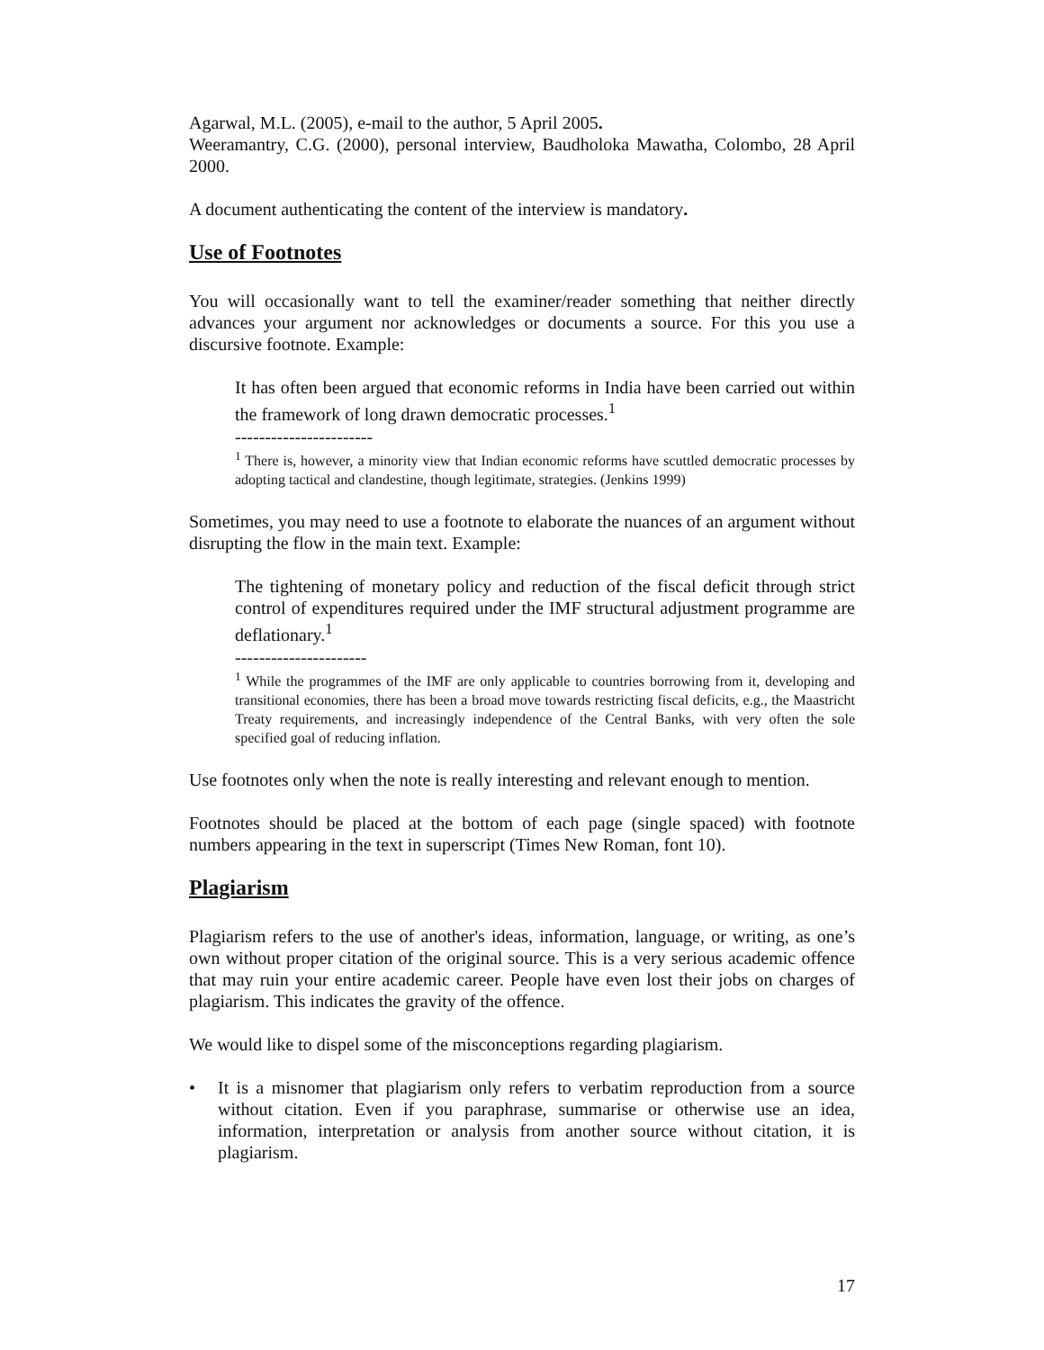Agarwal, M.L. (2005), e-mail to the author, 5 April 2005.
Weeramantry, C.G. (2000), personal interview, Baudholoka Mawatha, Colombo, 28 April 2000.
A document authenticating the content of the interview is mandatory.
Use of Footnotes
You will occasionally want to tell the examiner/reader something that neither directly advances your argument nor acknowledges or documents a source. For this you use a discursive footnote. Example:
It has often been argued that economic reforms in India have been carried out within the framework of long drawn democratic processes.<sup>1</sup>
-----------------------
<sup>1</sup> There is, however, a minority view that Indian economic reforms have scuttled democratic processes by adopting tactical and clandestine, though legitimate, strategies. (Jenkins 1999)
Sometimes, you may need to use a footnote to elaborate the nuances of an argument without disrupting the flow in the main text. Example:
The tightening of monetary policy and reduction of the fiscal deficit through strict control of expenditures required under the IMF structural adjustment programme are deflationary.<sup>1</sup>
----------------------
<sup>1</sup> While the programmes of the IMF are only applicable to countries borrowing from it, developing and transitional economies, there has been a broad move towards restricting fiscal deficits, e.g., the Maastricht Treaty requirements, and increasingly independence of the Central Banks, with very often the sole specified goal of reducing inflation.
Use footnotes only when the note is really interesting and relevant enough to mention.
Footnotes should be placed at the bottom of each page (single spaced) with footnote numbers appearing in the text in superscript (Times New Roman, font 10).
Plagiarism
Plagiarism refers to the use of another's ideas, information, language, or writing, as one’s own without proper citation of the original source. This is a very serious academic offence that may ruin your entire academic career. People have even lost their jobs on charges of plagiarism. This indicates the gravity of the offence.
We would like to dispel some of the misconceptions regarding plagiarism.
• It is a misnomer that plagiarism only refers to verbatim reproduction from a source without citation. Even if you paraphrase, summarise or otherwise use an idea, information, interpretation or analysis from another source without citation, it is plagiarism.
17